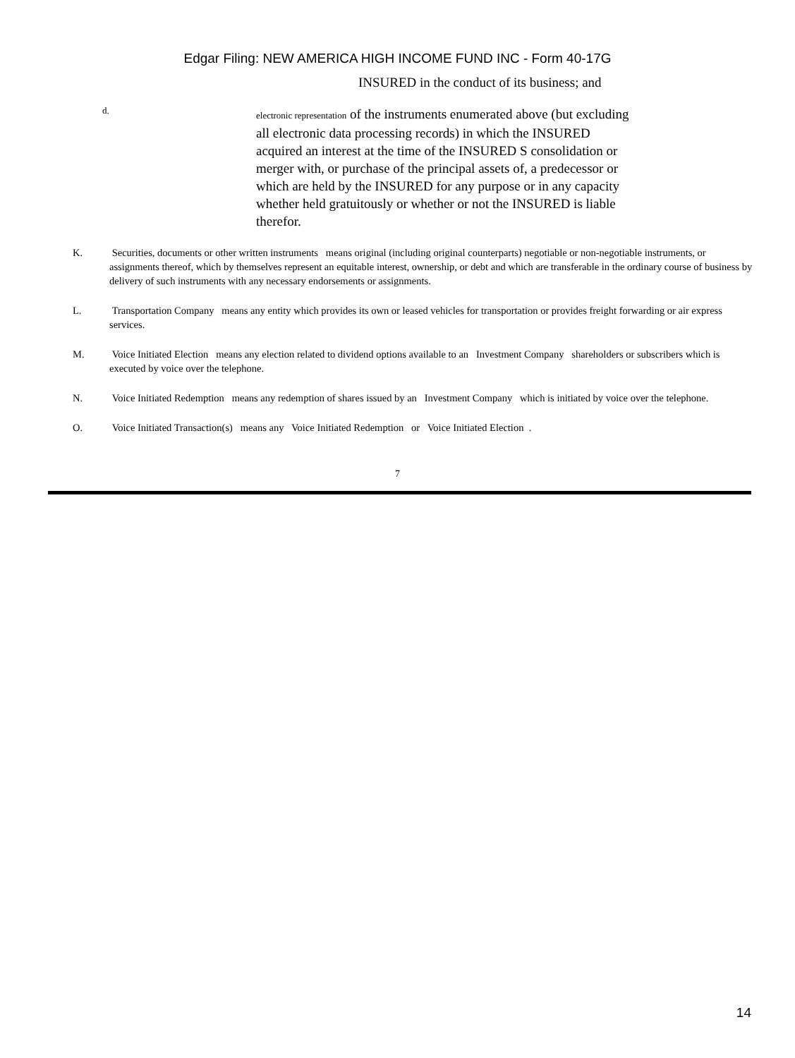Edgar Filing: NEW AMERICA HIGH INCOME FUND INC - Form 40-17G
INSURED in the conduct of its business; and
d.
electronic representation of the instruments enumerated above (but excluding all electronic data processing records) in which the INSURED acquired an interest at the time of the INSURED S consolidation or merger with, or purchase of the principal assets of, a predecessor or which are held by the INSURED for any purpose or in any capacity whether held gratuitously or whether or not the INSURED is liable therefor.
K. Securities, documents or other written instruments means original (including original counterparts) negotiable or non-negotiable instruments, or assignments thereof, which by themselves represent an equitable interest, ownership, or debt and which are transferable in the ordinary course of business by delivery of such instruments with any necessary endorsements or assignments.
L. Transportation Company means any entity which provides its own or leased vehicles for transportation or provides freight forwarding or air express services.
M. Voice Initiated Election means any election related to dividend options available to an Investment Company shareholders or subscribers which is executed by voice over the telephone.
N. Voice Initiated Redemption means any redemption of shares issued by an Investment Company which is initiated by voice over the telephone.
O. Voice Initiated Transaction(s) means any Voice Initiated Redemption or Voice Initiated Election .
7
14